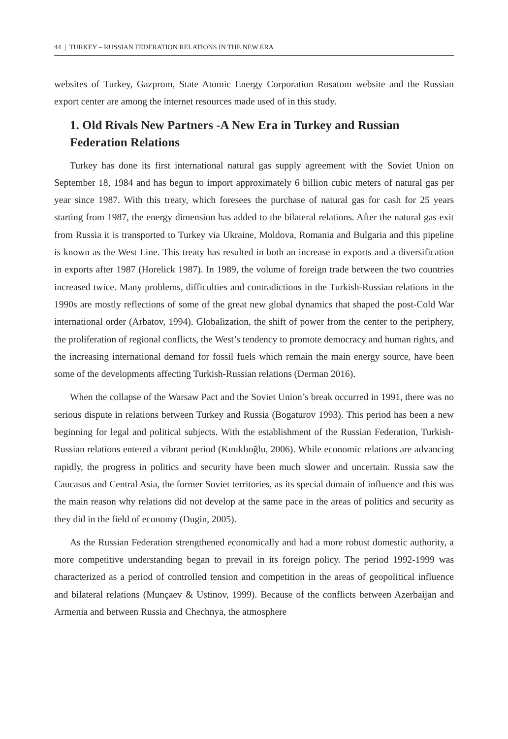44 | TURKEY – RUSSIAN FEDERATION RELATIONS IN THE NEW ERA
websites of Turkey, Gazprom, State Atomic Energy Corporation Rosatom website and the Russian export center are among the internet resources made used of in this study.
1. Old Rivals New Partners -A New Era in Turkey and Russian Federation Relations
Turkey has done its first international natural gas supply agreement with the Soviet Union on September 18, 1984 and has begun to import approximately 6 billion cubic meters of natural gas per year since 1987. With this treaty, which foresees the purchase of natural gas for cash for 25 years starting from 1987, the energy dimension has added to the bilateral relations. After the natural gas exit from Russia it is transported to Turkey via Ukraine, Moldova, Romania and Bulgaria and this pipeline is known as the West Line. This treaty has resulted in both an increase in exports and a diversification in exports after 1987 (Horelick 1987). In 1989, the volume of foreign trade between the two countries increased twice. Many problems, difficulties and contradictions in the Turkish-Russian relations in the 1990s are mostly reflections of some of the great new global dynamics that shaped the post-Cold War international order (Arbatov, 1994). Globalization, the shift of power from the center to the periphery, the proliferation of regional conflicts, the West’s tendency to promote democracy and human rights, and the increasing international demand for fossil fuels which remain the main energy source, have been some of the developments affecting Turkish-Russian relations (Derman 2016).
When the collapse of the Warsaw Pact and the Soviet Union’s break occurred in 1991, there was no serious dispute in relations between Turkey and Russia (Bogaturov 1993). This period has been a new beginning for legal and political subjects. With the establishment of the Russian Federation, Turkish-Russian relations entered a vibrant period (Kınıklıoğlu, 2006). While economic relations are advancing rapidly, the progress in politics and security have been much slower and uncertain. Russia saw the Caucasus and Central Asia, the former Soviet territories, as its special domain of influence and this was the main reason why relations did not develop at the same pace in the areas of politics and security as they did in the field of economy (Dugin, 2005).
As the Russian Federation strengthened economically and had a more robust domestic authority, a more competitive understanding began to prevail in its foreign policy. The period 1992-1999 was characterized as a period of controlled tension and competition in the areas of geopolitical influence and bilateral relations (Munçaev & Ustinov, 1999). Because of the conflicts between Azerbaijan and Armenia and between Russia and Chechnya, the atmosphere